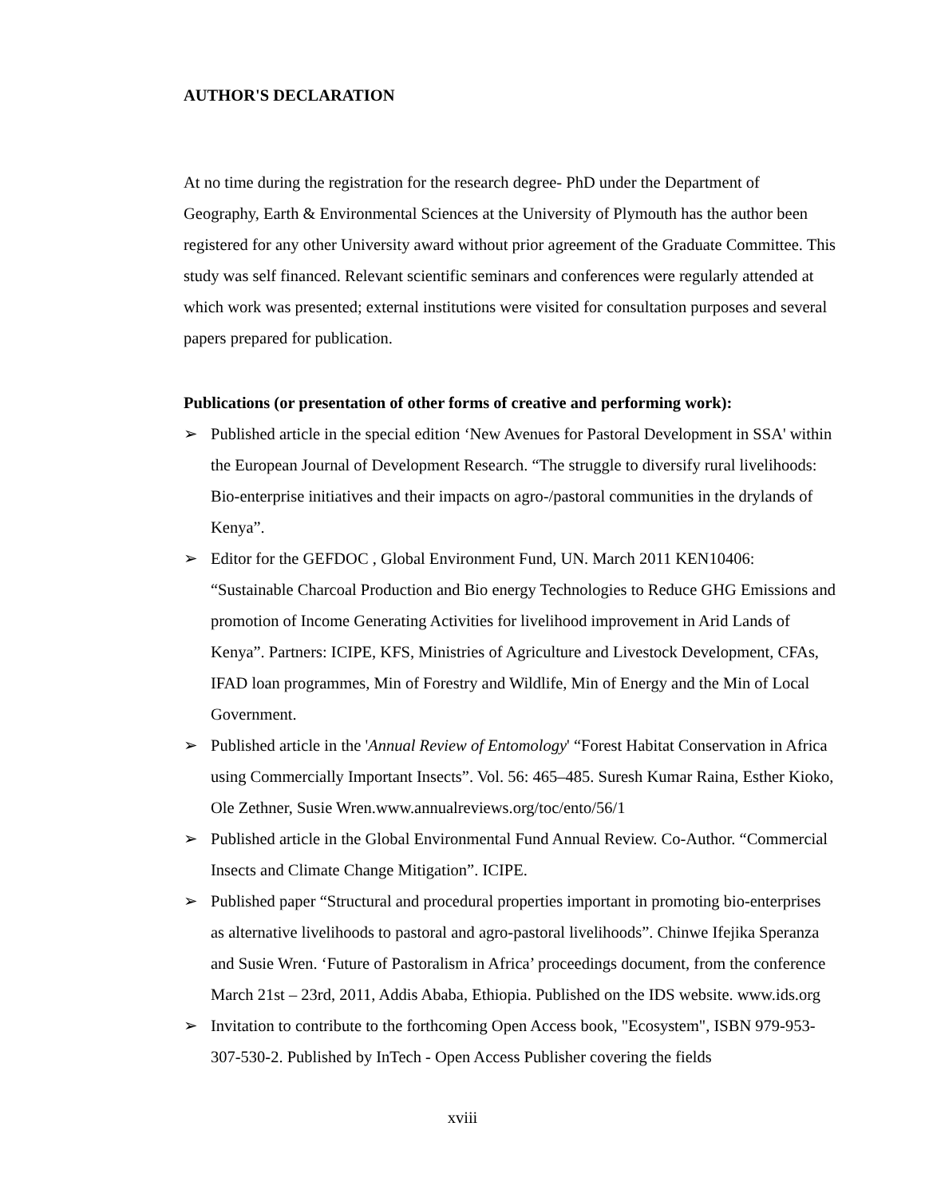AUTHOR'S DECLARATION
At no time during the registration for the research degree- PhD under the Department of Geography, Earth & Environmental Sciences at the University of Plymouth has the author been registered for any other University award without prior agreement of the Graduate Committee. This study was self financed. Relevant scientific seminars and conferences were regularly attended at which work was presented; external institutions were visited for consultation purposes and several papers prepared for publication.
Publications (or presentation of other forms of creative and performing work):
➢ Published article in the special edition ‘New Avenues for Pastoral Development in SSA' within the European Journal of Development Research. “The struggle to diversify rural livelihoods: Bio-enterprise initiatives and their impacts on agro-/pastoral communities in the drylands of Kenya”.
➢ Editor for the GEFDOC , Global Environment Fund, UN. March 2011 KEN10406: “Sustainable Charcoal Production and Bio energy Technologies to Reduce GHG Emissions and promotion of Income Generating Activities for livelihood improvement in Arid Lands of Kenya”. Partners: ICIPE, KFS, Ministries of Agriculture and Livestock Development, CFAs, IFAD loan programmes, Min of Forestry and Wildlife, Min of Energy and the Min of Local Government.
➢ Published article in the 'Annual Review of Entomology' “Forest Habitat Conservation in Africa using Commercially Important Insects”. Vol. 56: 465–485. Suresh Kumar Raina, Esther Kioko, Ole Zethner, Susie Wren.www.annualreviews.org/toc/ento/56/1
➢ Published article in the Global Environmental Fund Annual Review. Co-Author. “Commercial Insects and Climate Change Mitigation”. ICIPE.
➢ Published paper “Structural and procedural properties important in promoting bio-enterprises as alternative livelihoods to pastoral and agro-pastoral livelihoods”. Chinwe Ifejika Speranza and Susie Wren. ‘Future of Pastoralism in Africa’ proceedings document, from the conference March 21st – 23rd, 2011, Addis Ababa, Ethiopia. Published on the IDS website. www.ids.org
➢ Invitation to contribute to the forthcoming Open Access book, "Ecosystem", ISBN 979-953-307-530-2. Published by InTech - Open Access Publisher covering the fields
xviii